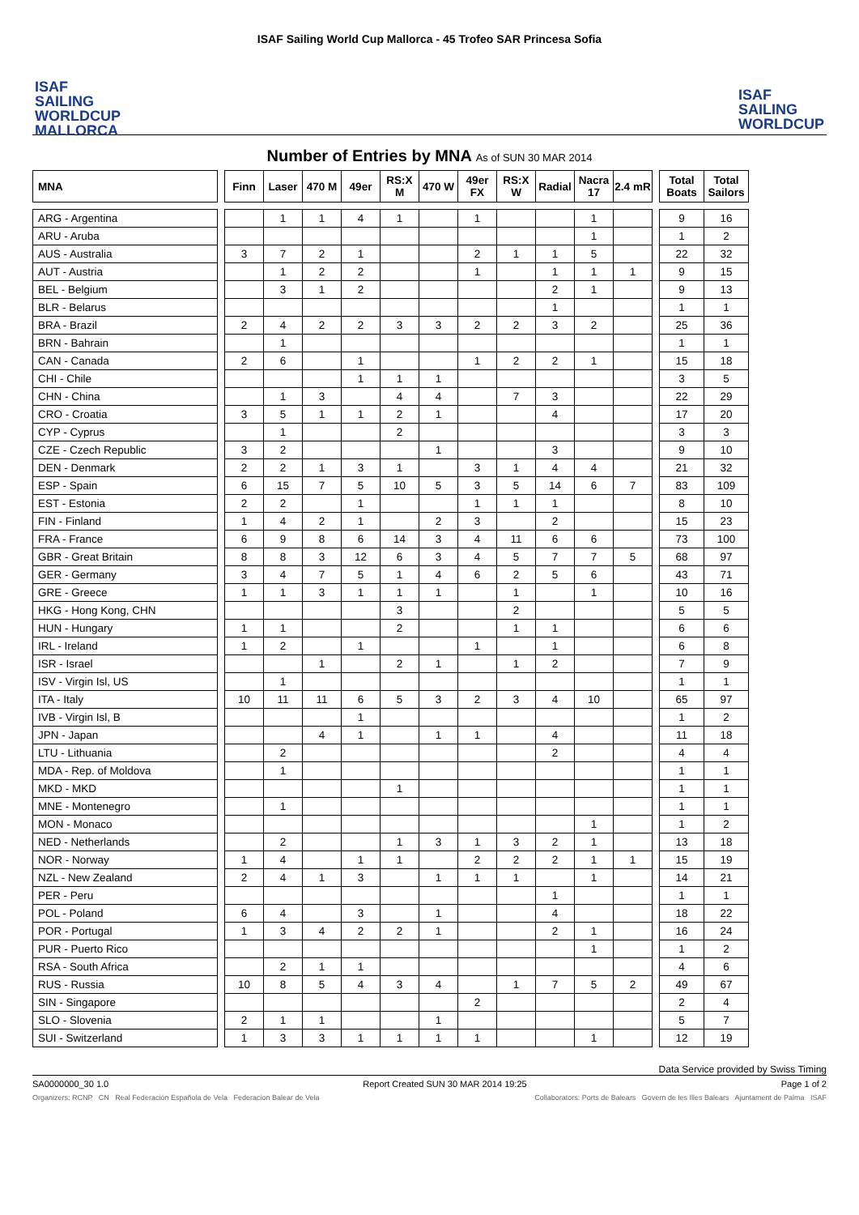ISAF Sailing World Cup Mallorca - 45 Trofeo SAR Princesa Sofia
ISAF
SAILING
WORLDCUP
MALLORCA
ISAF
SAILING
WORLDCUP
Number of Entries by MNA As of SUN 30 MAR 2014
| MNA | | Finn | Laser | 470 M | 49er | RS:X M | 470 W | 49er FX | RS:X W | Radial | Nacra 17 | 2.4 mR | | Total Boats | Total Sailors |
| --- | --- | --- | --- | --- | --- | --- | --- | --- | --- | --- | --- | --- | --- | --- | --- |
| ARG - Argentina | | | 1 | 1 | 4 | 1 | | 1 | | | 1 | | | 9 | 16 |
| ARU - Aruba | | | | | | | | | | | 1 | | | 1 | 2 |
| AUS - Australia | | 3 | 7 | 2 | 1 | | | 2 | 1 | 1 | 5 | | | 22 | 32 |
| AUT - Austria | | | 1 | 2 | 2 | | | 1 | | 1 | 1 | 1 | | 9 | 15 |
| BEL - Belgium | | | 3 | 1 | 2 | | | | | 2 | 1 | | | 9 | 13 |
| BLR - Belarus | | | | | | | | | | 1 | | | | 1 | 1 |
| BRA - Brazil | | 2 | 4 | 2 | 2 | 3 | 3 | 2 | 2 | 3 | 2 | | | 25 | 36 |
| BRN - Bahrain | | | 1 | | | | | | | | | | | 1 | 1 |
| CAN - Canada | | 2 | 6 | | 1 | | | 1 | 2 | 2 | 1 | | | 15 | 18 |
| CHI - Chile | | | | | 1 | 1 | 1 | | | | | | | 3 | 5 |
| CHN - China | | | 1 | 3 | | 4 | 4 | | 7 | 3 | | | | 22 | 29 |
| CRO - Croatia | | 3 | 5 | 1 | 1 | 2 | 1 | | | 4 | | | | 17 | 20 |
| CYP - Cyprus | | | 1 | | | 2 | | | | | | | | 3 | 3 |
| CZE - Czech Republic | | 3 | 2 | | | | 1 | | | 3 | | | | 9 | 10 |
| DEN - Denmark | | 2 | 2 | 1 | 3 | 1 | | 3 | 1 | 4 | 4 | | | 21 | 32 |
| ESP - Spain | | 6 | 15 | 7 | 5 | 10 | 5 | 3 | 5 | 14 | 6 | 7 | | 83 | 109 |
| EST - Estonia | | 2 | 2 | | 1 | | | 1 | 1 | 1 | | | | 8 | 10 |
| FIN - Finland | | 1 | 4 | 2 | 1 | | 2 | 3 | | 2 | | | | 15 | 23 |
| FRA - France | | 6 | 9 | 8 | 6 | 14 | 3 | 4 | 11 | 6 | 6 | | | 73 | 100 |
| GBR - Great Britain | | 8 | 8 | 3 | 12 | 6 | 3 | 4 | 5 | 7 | 7 | 5 | | 68 | 97 |
| GER - Germany | | 3 | 4 | 7 | 5 | 1 | 4 | 6 | 2 | 5 | 6 | | | 43 | 71 |
| GRE - Greece | | 1 | 1 | 3 | 1 | 1 | 1 | | 1 | | 1 | | | 10 | 16 |
| HKG - Hong Kong, CHN | | | | | | 3 | | | 2 | | | | | 5 | 5 |
| HUN - Hungary | | 1 | 1 | | | 2 | | | 1 | 1 | | | | 6 | 6 |
| IRL - Ireland | | 1 | 2 | | 1 | | | 1 | | 1 | | | | 6 | 8 |
| ISR - Israel | | | | 1 | | 2 | 1 | | 1 | 2 | | | | 7 | 9 |
| ISV - Virgin Isl, US | | | 1 | | | | | | | | | | | 1 | 1 |
| ITA - Italy | | 10 | 11 | 11 | 6 | 5 | 3 | 2 | 3 | 4 | 10 | | | 65 | 97 |
| IVB - Virgin Isl, B | | | | | 1 | | | | | | | | | 1 | 2 |
| JPN - Japan | | | | 4 | 1 | | 1 | 1 | | 4 | | | | 11 | 18 |
| LTU - Lithuania | | | 2 | | | | | | | 2 | | | | 4 | 4 |
| MDA - Rep. of Moldova | | | 1 | | | | | | | | | | | 1 | 1 |
| MKD - MKD | | | | | | 1 | | | | | | | | 1 | 1 |
| MNE - Montenegro | | | 1 | | | | | | | | | | | 1 | 1 |
| MON - Monaco | | | | | | | | | | | 1 | | | 1 | 2 |
| NED - Netherlands | | | 2 | | | 1 | 3 | 1 | 3 | 2 | 1 | | | 13 | 18 |
| NOR - Norway | | 1 | 4 | | 1 | 1 | | 2 | 2 | 2 | 1 | 1 | | 15 | 19 |
| NZL - New Zealand | | 2 | 4 | 1 | 3 | | 1 | 1 | 1 | | 1 | | | 14 | 21 |
| PER - Peru | | | | | | | | | | 1 | | | | 1 | 1 |
| POL - Poland | | 6 | 4 | | 3 | | 1 | | | 4 | | | | 18 | 22 |
| POR - Portugal | | 1 | 3 | 4 | 2 | 2 | 1 | | | 2 | 1 | | | 16 | 24 |
| PUR - Puerto Rico | | | | | | | | | | | 1 | | | 1 | 2 |
| RSA - South Africa | | | 2 | 1 | 1 | | | | | | | | | 4 | 6 |
| RUS - Russia | | 10 | 8 | 5 | 4 | 3 | 4 | | 1 | 7 | 5 | 2 | | 49 | 67 |
| SIN - Singapore | | | | | | | | 2 | | | | | | 2 | 4 |
| SLO - Slovenia | | 2 | 1 | 1 | | | 1 | | | | | | | 5 | 7 |
| SUI - Switzerland | | 1 | 3 | 3 | 1 | 1 | 1 | 1 | | | 1 | | | 12 | 19 |
Data Service provided by Swiss Timing
SA0000000_30 1.0 Report Created SUN 30 MAR 2014 19:25 Page 1 of 2
Organizers: RCNP CN Real Federación Española de Vela Federacion Balear de Vela Collaborators: Ports de Balears Govern de les Illes Balears Ajuntament de Palma ISAF